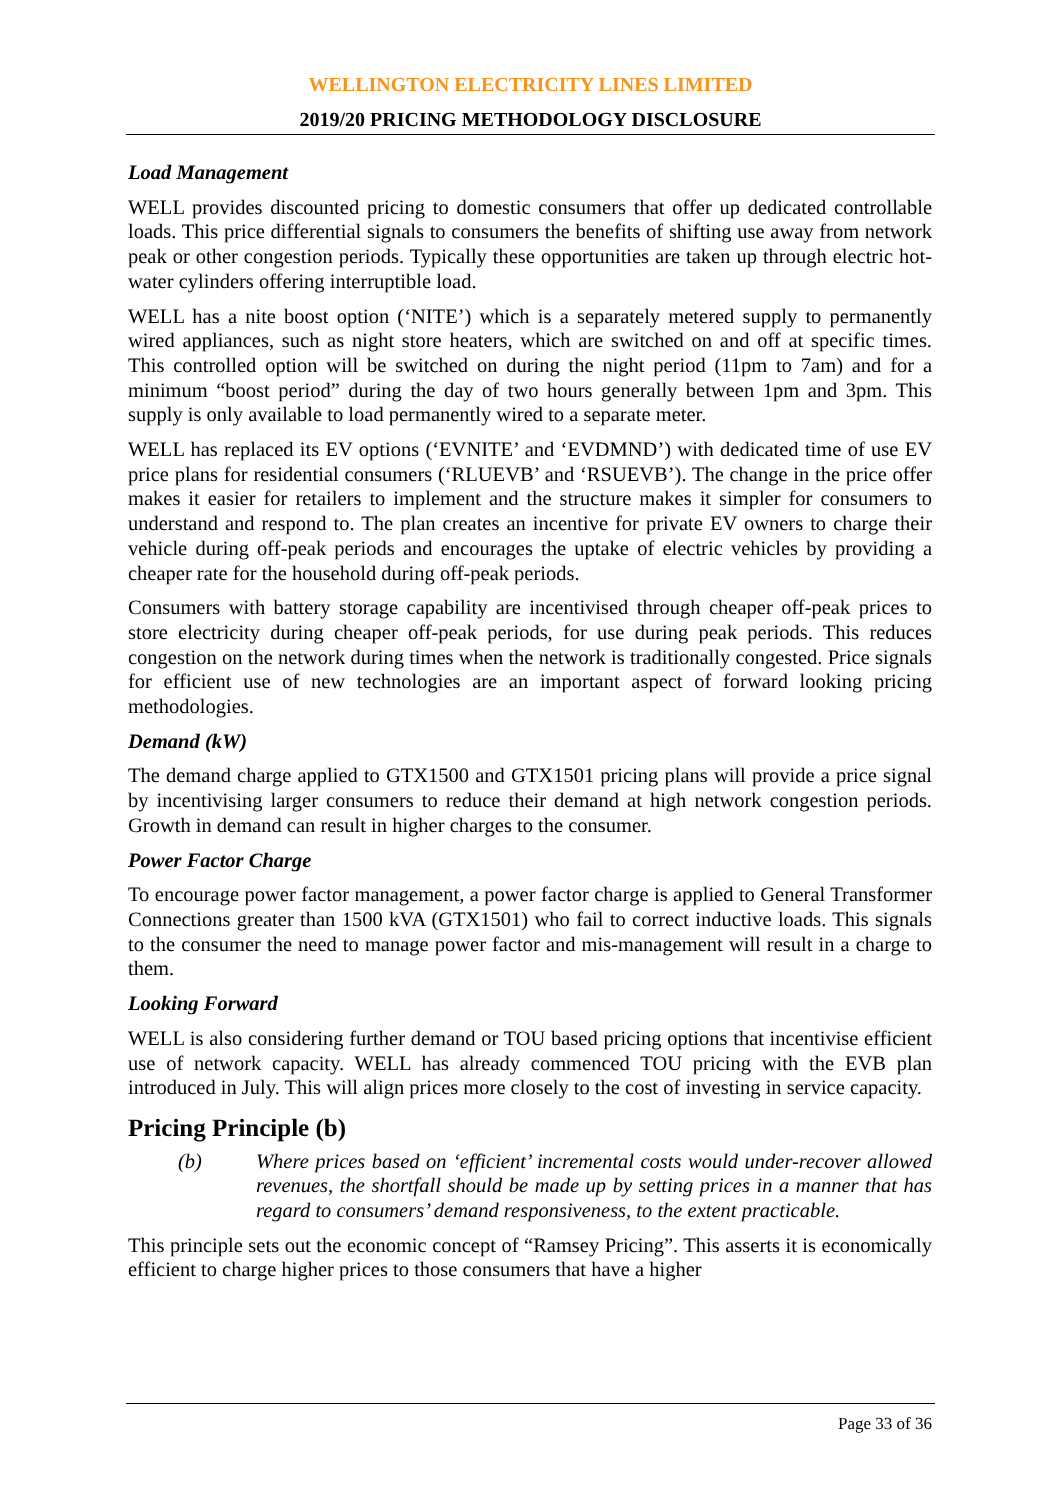WELLINGTON ELECTRICITY LINES LIMITED
2019/20 PRICING METHODOLOGY DISCLOSURE
Load Management
WELL provides discounted pricing to domestic consumers that offer up dedicated controllable loads. This price differential signals to consumers the benefits of shifting use away from network peak or other congestion periods. Typically these opportunities are taken up through electric hot-water cylinders offering interruptible load.
WELL has a nite boost option (‘NITE’) which is a separately metered supply to permanently wired appliances, such as night store heaters, which are switched on and off at specific times. This controlled option will be switched on during the night period (11pm to 7am) and for a minimum “boost period” during the day of two hours generally between 1pm and 3pm. This supply is only available to load permanently wired to a separate meter.
WELL has replaced its EV options (‘EVNITE’ and ‘EVDMND’) with dedicated time of use EV price plans for residential consumers (‘RLUEVB’ and ‘RSUEVB’). The change in the price offer makes it easier for retailers to implement and the structure makes it simpler for consumers to understand and respond to. The plan creates an incentive for private EV owners to charge their vehicle during off-peak periods and encourages the uptake of electric vehicles by providing a cheaper rate for the household during off-peak periods.
Consumers with battery storage capability are incentivised through cheaper off-peak prices to store electricity during cheaper off-peak periods, for use during peak periods. This reduces congestion on the network during times when the network is traditionally congested. Price signals for efficient use of new technologies are an important aspect of forward looking pricing methodologies.
Demand (kW)
The demand charge applied to GTX1500 and GTX1501 pricing plans will provide a price signal by incentivising larger consumers to reduce their demand at high network congestion periods. Growth in demand can result in higher charges to the consumer.
Power Factor Charge
To encourage power factor management, a power factor charge is applied to General Transformer Connections greater than 1500 kVA (GTX1501) who fail to correct inductive loads. This signals to the consumer the need to manage power factor and mis-management will result in a charge to them.
Looking Forward
WELL is also considering further demand or TOU based pricing options that incentivise efficient use of network capacity. WELL has already commenced TOU pricing with the EVB plan introduced in July. This will align prices more closely to the cost of investing in service capacity.
Pricing Principle (b)
(b) Where prices based on ‘efficient’ incremental costs would under-recover allowed revenues, the shortfall should be made up by setting prices in a manner that has regard to consumers’ demand responsiveness, to the extent practicable.
This principle sets out the economic concept of “Ramsey Pricing”. This asserts it is economically efficient to charge higher prices to those consumers that have a higher
Page 33 of 36